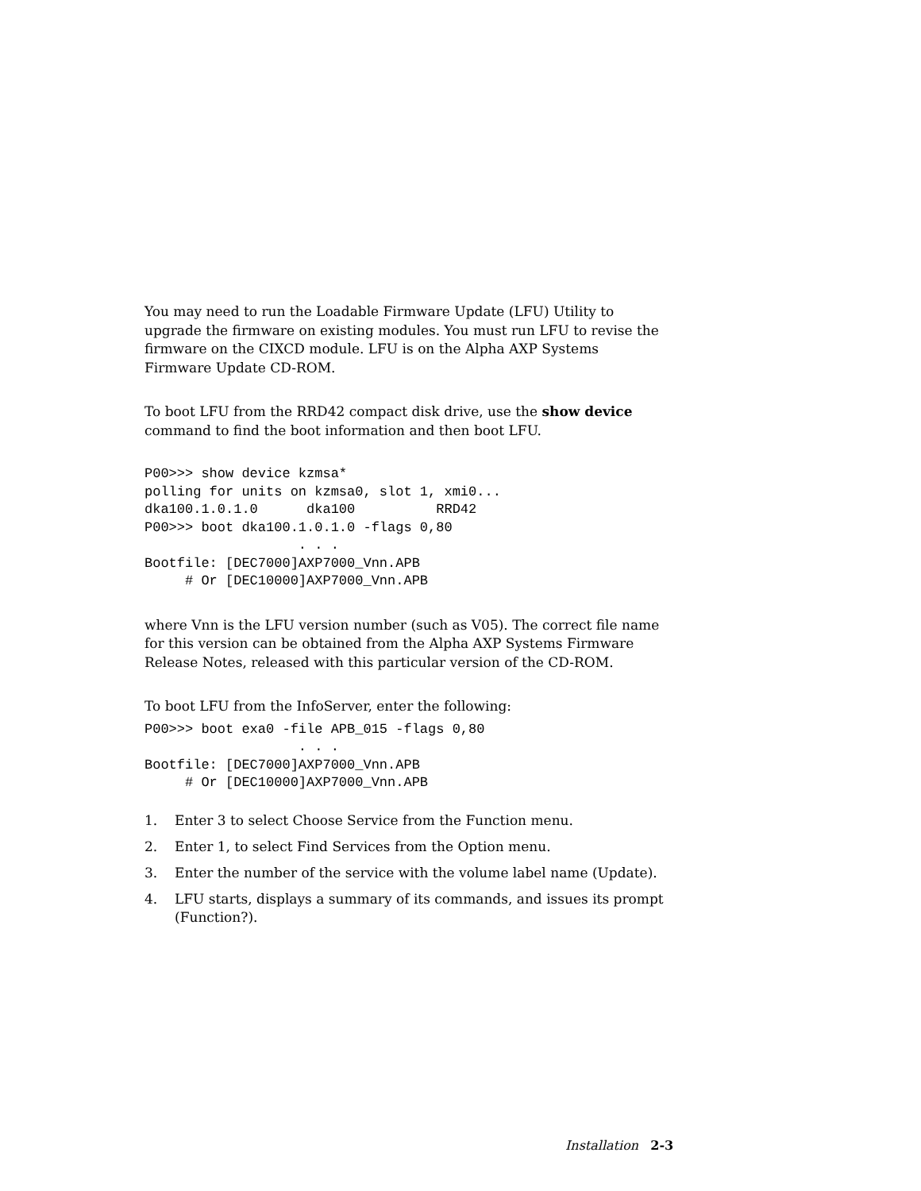You may need to run the Loadable Firmware Update (LFU) Utility to upgrade the firmware on existing modules. You must run LFU to revise the firmware on the CIXCD module. LFU is on the Alpha AXP Systems Firmware Update CD-ROM.
To boot LFU from the RRD42 compact disk drive, use the show device command to find the boot information and then boot LFU.
P00>>> show device kzmsa*
polling for units on kzmsa0, slot 1, xmi0...
dka100.1.0.1.0      dka100          RRD42
P00>>> boot dka100.1.0.1.0 -flags 0,80
                   . . .
Bootfile: [DEC7000]AXP7000_Vnn.APB
     # Or [DEC10000]AXP7000_Vnn.APB
where Vnn is the LFU version number (such as V05). The correct file name for this version can be obtained from the Alpha AXP Systems Firmware Release Notes, released with this particular version of the CD-ROM.
To boot LFU from the InfoServer, enter the following:
P00>>> boot exa0 -file APB_015 -flags 0,80
                   . . .
Bootfile: [DEC7000]AXP7000_Vnn.APB
     # Or [DEC10000]AXP7000_Vnn.APB
1. Enter 3 to select Choose Service from the Function menu.
2. Enter 1, to select Find Services from the Option menu.
3. Enter the number of the service with the volume label name (Update).
4. LFU starts, displays a summary of its commands, and issues its prompt (Function?).
Installation 2-3